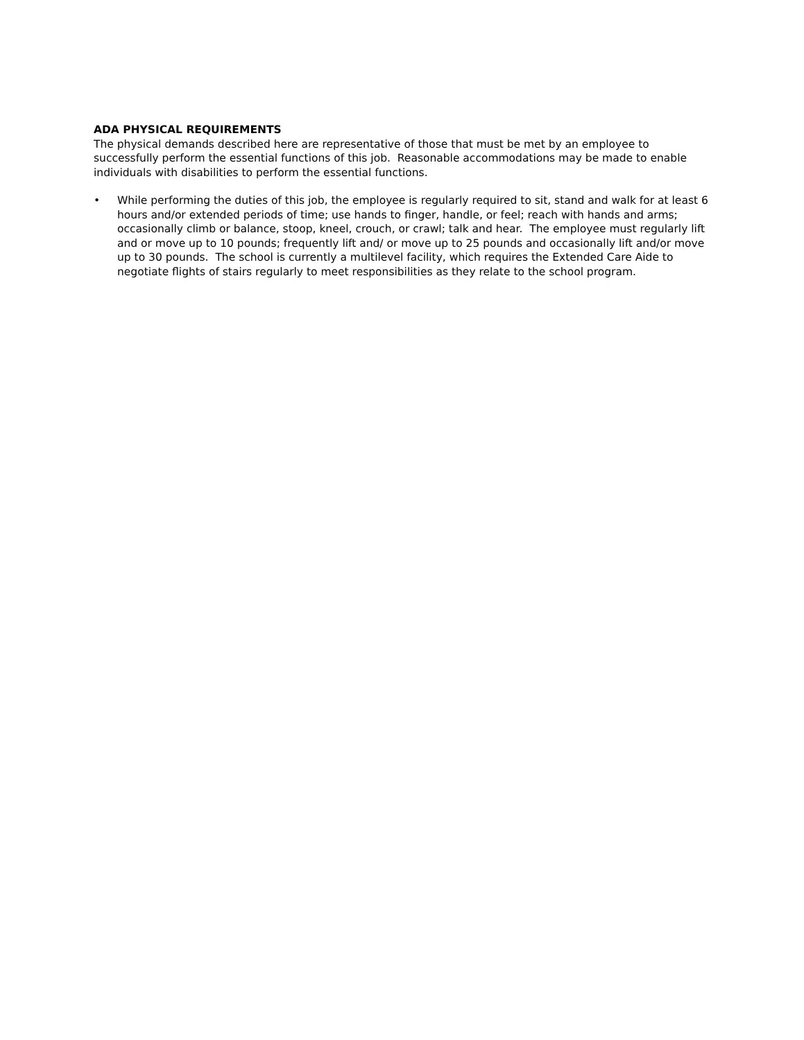ADA PHYSICAL REQUIREMENTS
The physical demands described here are representative of those that must be met by an employee to successfully perform the essential functions of this job. Reasonable accommodations may be made to enable individuals with disabilities to perform the essential functions.
• While performing the duties of this job, the employee is regularly required to sit, stand and walk for at least 6 hours and/or extended periods of time; use hands to finger, handle, or feel; reach with hands and arms; occasionally climb or balance, stoop, kneel, crouch, or crawl; talk and hear. The employee must regularly lift and or move up to 10 pounds; frequently lift and/ or move up to 25 pounds and occasionally lift and/or move up to 30 pounds. The school is currently a multilevel facility, which requires the Extended Care Aide to negotiate flights of stairs regularly to meet responsibilities as they relate to the school program.